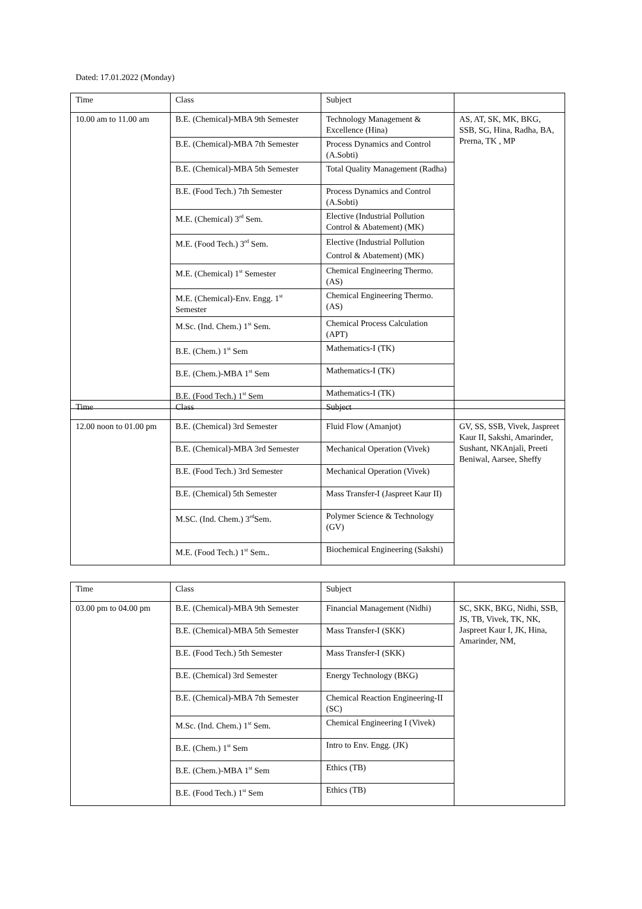Dated: 17.01.2022 (Monday)
| Time | Class | Subject | |
| --- | --- | --- | --- |
| 10.00 am to 11.00 am | B.E. (Chemical)-MBA 9th Semester | Technology Management & Excellence (Hina) | AS, AT, SK, MK, BKG, SSB, SG, Hina, Radha, BA, Prerna, TK , MP |
| | B.E. (Chemical)-MBA 7th Semester | Process Dynamics and Control (A.Sobti) | |
| | B.E. (Chemical)-MBA 5th Semester | Total Quality Management (Radha) | |
| | B.E. (Food Tech.) 7th Semester | Process Dynamics and Control (A.Sobti) | |
| | M.E. (Chemical) 3<sup>rd</sup> Sem. | Elective (Industrial Pollution Control & Abatement) (MK) | |
| | M.E. (Food Tech.) 3<sup>rd</sup> Sem. | Elective (Industrial Pollution Control & Abatement) (MK) | |
| | M.E. (Chemical) 1<sup>st</sup> Semester | Chemical Engineering Thermo. (AS) | |
| | M.E. (Chemical)-Env. Engg. 1<sup>st</sup> Semester | Chemical Engineering Thermo. (AS) | |
| | M.Sc. (Ind. Chem.) 1<sup>st</sup> Sem. | Chemical Process Calculation (APT) | |
| | B.E. (Chem.) 1<sup>st</sup> Sem | Mathematics-I (TK) | |
| | B.E. (Chem.)-MBA 1<sup>st</sup> Sem | Mathematics-I (TK) | |
| | B.E. (Food Tech.) 1<sup>st</sup> Sem | Mathematics-I (TK) | |
| Time | Class | Subject | |
| --- | --- | --- | --- |
| 12.00 noon to 01.00 pm | B.E. (Chemical) 3rd Semester | Fluid Flow (Amanjot) | GV, SS, SSB, Vivek, Jaspreet Kaur II, Sakshi, Amarinder, Sushant, NKAnjali, Preeti Beniwal, Aarsee, Sheffy |
| | B.E. (Chemical)-MBA 3rd Semester | Mechanical Operation (Vivek) | |
| | B.E. (Food Tech.) 3rd Semester | Mechanical Operation (Vivek) | |
| | B.E. (Chemical) 5th Semester | Mass Transfer-I (Jaspreet Kaur II) | |
| | M.SC. (Ind. Chem.) 3<sup>rd</sup>Sem. | Polymer Science & Technology (GV) | |
| | M.E. (Food Tech.) 1<sup>st</sup> Sem.. | Biochemical Engineering (Sakshi) | |
| Time | Class | Subject | |
| --- | --- | --- | --- |
| 03.00 pm to 04.00 pm | B.E. (Chemical)-MBA 9th Semester | Financial Management (Nidhi) | SC, SKK, BKG, Nidhi, SSB, JS, TB, Vivek, TK, NK, Jaspreet Kaur I, JK, Hina, Amarinder, NM, |
| | B.E. (Chemical)-MBA 5th Semester | Mass Transfer-I (SKK) | |
| | B.E. (Food Tech.) 5th Semester | Mass Transfer-I (SKK) | |
| | B.E. (Chemical) 3rd Semester | Energy Technology (BKG) | |
| | B.E. (Chemical)-MBA 7th Semester | Chemical Reaction Engineering-II (SC) | |
| | M.Sc. (Ind. Chem.) 1<sup>st</sup> Sem. | Chemical Engineering I (Vivek) | |
| | B.E. (Chem.) 1<sup>st</sup> Sem | Intro to Env. Engg. (JK) | |
| | B.E. (Chem.)-MBA 1<sup>st</sup> Sem | Ethics (TB) | |
| | B.E. (Food Tech.) 1<sup>st</sup> Sem | Ethics (TB) | |